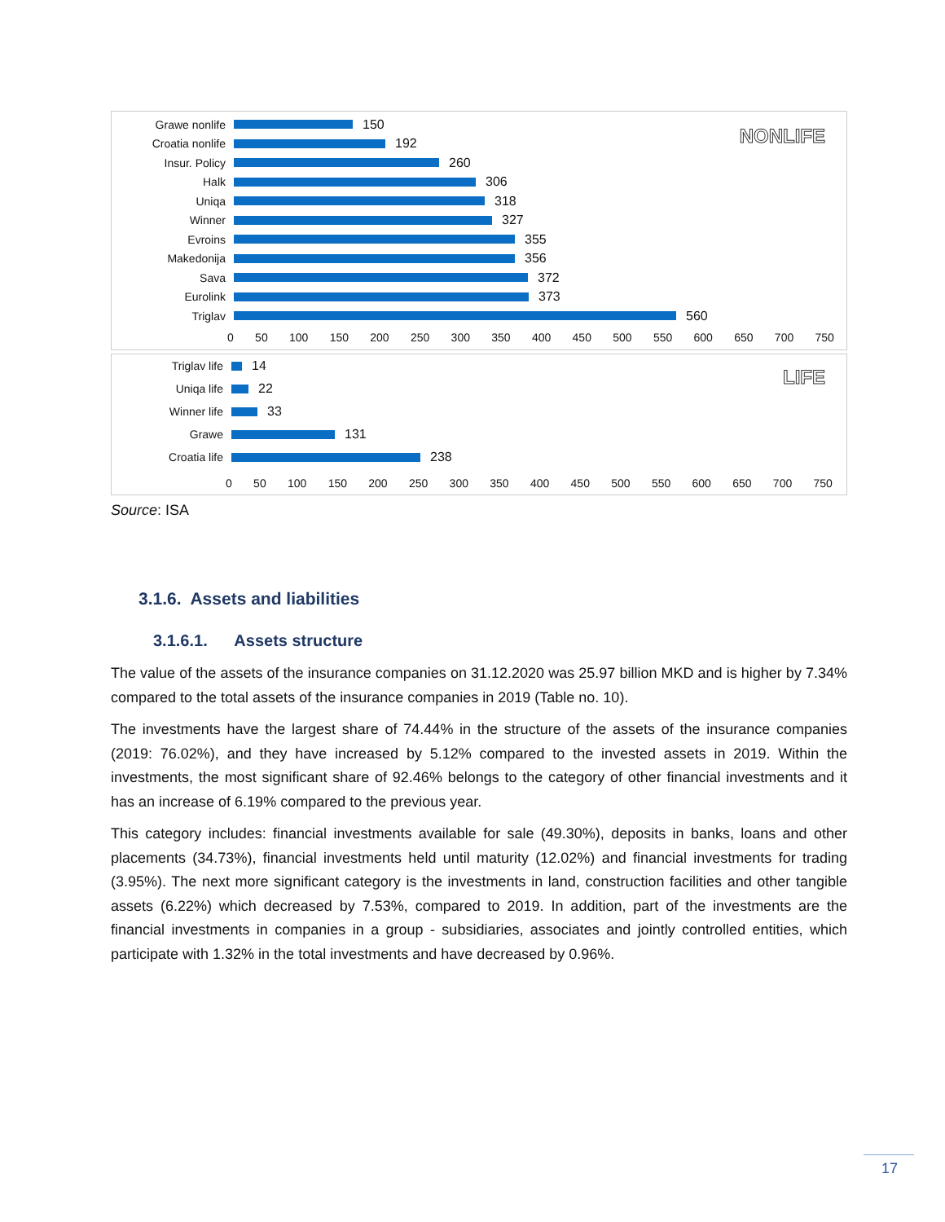NONLIFE
Grawe nonlife 150
Croatia nonlife 192
Insur. Policy 260
Halk 306
Uniqa 318
Winner 327
Evroins 355
Makedonija 356
Sava 372
Eurolink 373
Triglav 560
0 50 100 150 200 250 300 350 400 450 500 550 600 650 700 750
LIFE
Triglav life 14
Uniqa life 22
Winner life 33
Grawe 131
Croatia life 238
0 50 100 150 200 250 300 350 400 450 500 550 600 650 700 750
Source: ISA
3.1.6. Assets and liabilities
3.1.6.1. Assets structure
The value of the assets of the insurance companies on 31.12.2020 was 25.97 billion MKD and is higher by 7.34% compared to the total assets of the insurance companies in 2019 (Table no. 10).
The investments have the largest share of 74.44% in the structure of the assets of the insurance companies (2019: 76.02%), and they have increased by 5.12% compared to the invested assets in 2019. Within the investments, the most significant share of 92.46% belongs to the category of other financial investments and it has an increase of 6.19% compared to the previous year.
This category includes: financial investments available for sale (49.30%), deposits in banks, loans and other placements (34.73%), financial investments held until maturity (12.02%) and financial investments for trading (3.95%). The next more significant category is the investments in land, construction facilities and other tangible assets (6.22%) which decreased by 7.53%, compared to 2019. In addition, part of the investments are the financial investments in companies in a group - subsidiaries, associates and jointly controlled entities, which participate with 1.32% in the total investments and have decreased by 0.96%.
17